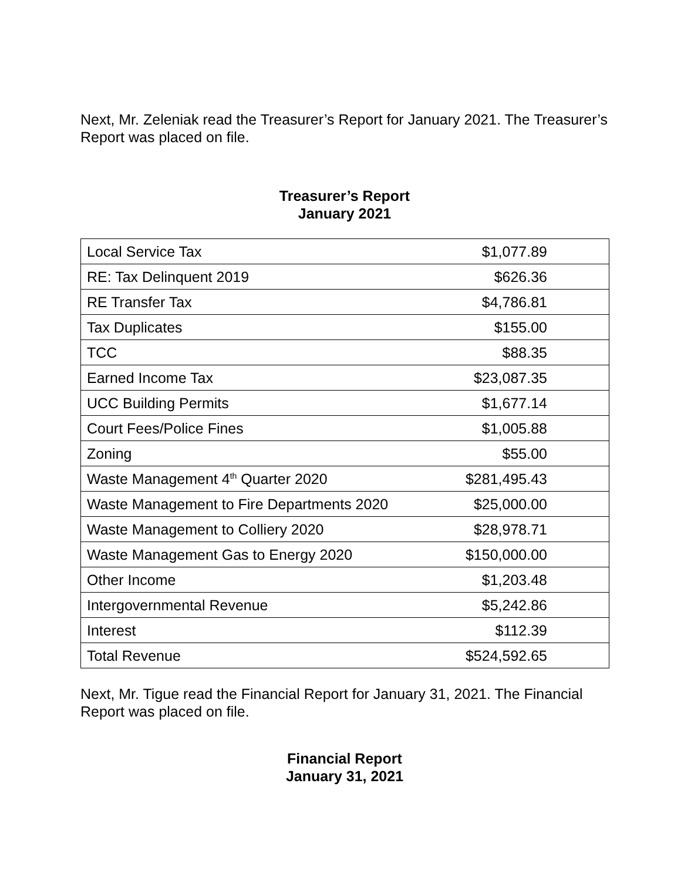Next, Mr. Zeleniak read the Treasurer’s Report for January 2021. The Treasurer’s Report was placed on file.
Treasurer’s Report
January 2021
| Local Service Tax | $1,077.89 |
| RE: Tax Delinquent 2019 | $626.36 |
| RE Transfer Tax | $4,786.81 |
| Tax Duplicates | $155.00 |
| TCC | $88.35 |
| Earned Income Tax | $23,087.35 |
| UCC Building Permits | $1,677.14 |
| Court Fees/Police Fines | $1,005.88 |
| Zoning | $55.00 |
| Waste Management 4<sup>th</sup> Quarter 2020 | $281,495.43 |
| Waste Management to Fire Departments 2020 | $25,000.00 |
| Waste Management to Colliery 2020 | $28,978.71 |
| Waste Management Gas to Energy 2020 | $150,000.00 |
| Other Income | $1,203.48 |
| Intergovernmental Revenue | $5,242.86 |
| Interest | $112.39 |
| Total Revenue | $524,592.65 |
Next, Mr. Tigue read the Financial Report for January 31, 2021. The Financial Report was placed on file.
Financial Report
January 31, 2021